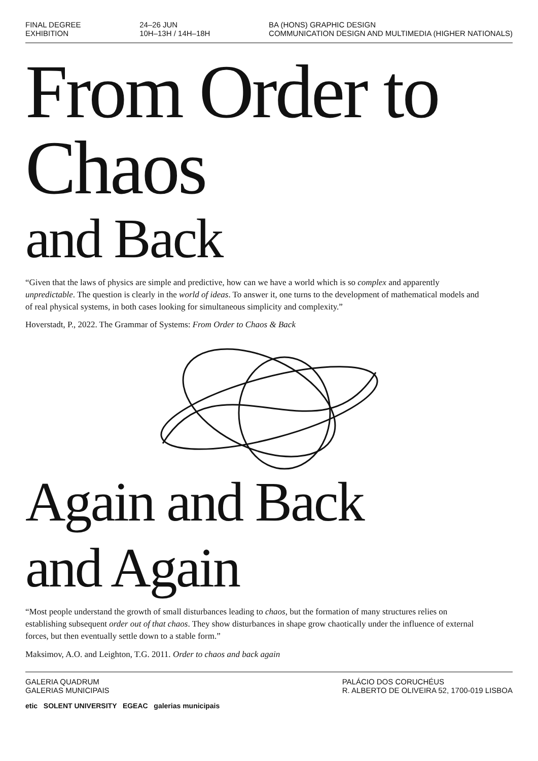FINAL DEGREE
EXHIBITION
24–26 JUN
10H–13H / 14H–18H
BA (HONS) GRAPHIC DESIGN
COMMUNICATION DESIGN AND MULTIMEDIA (HIGHER NATIONALS)
From Order to Chaos
and Back
“Given that the laws of physics are simple and predictive, how can we have a world which is so complex and apparently unpredictable. The question is clearly in the world of ideas. To answer it, one turns to the development of mathematical models and of real physical systems, in both cases looking for simultaneous simplicity and complexity.”
Hoverstadt, P., 2022. The Grammar of Systems: From Order to Chaos & Back
Again and Back
and Again
“Most people understand the growth of small disturbances leading to chaos, but the formation of many structures relies on establishing subsequent order out of that chaos. They show disturbances in shape grow chaotically under the influence of external forces, but then eventually settle down to a stable form.”
Maksimov, A.O. and Leighton, T.G. 2011. Order to chaos and back again
GALERIA QUADRUM
GALERIAS MUNICIPAIS
PALÁCIO DOS CORUCHÉUS
R. ALBERTO DE OLIVEIRA 52, 1700-019 LISBOA
etic SOLENT UNIVERSITY EGEAC galerias municipais